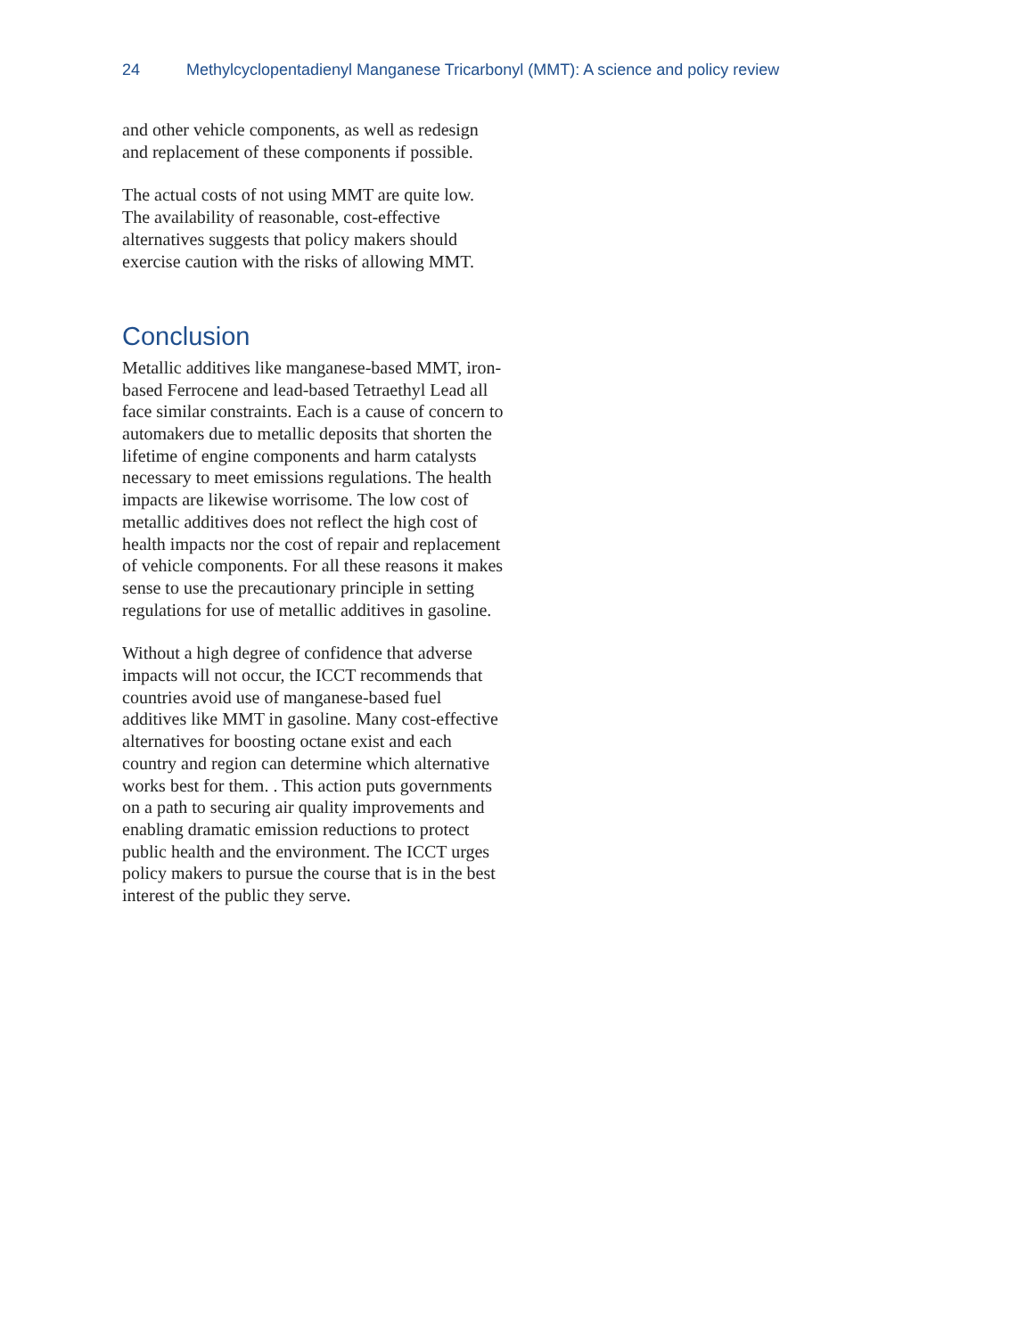24 Methylcyclopentadienyl Manganese Tricarbonyl (MMT): A science and policy review
and other vehicle components, as well as redesign and replacement of these components if possible.
The actual costs of not using MMT are quite low. The availability of reasonable, cost-effective alternatives suggests that policy makers should exercise caution with the risks of allowing MMT.
Conclusion
Metallic additives like manganese-based MMT, iron-based Ferrocene and lead-based Tetraethyl Lead all face similar constraints. Each is a cause of concern to automakers due to metallic deposits that shorten the lifetime of engine components and harm catalysts necessary to meet emissions regulations. The health impacts are likewise worrisome. The low cost of metallic additives does not reflect the high cost of health impacts nor the cost of repair and replacement of vehicle components. For all these reasons it makes sense to use the precautionary principle in setting regulations for use of metallic additives in gasoline.
Without a high degree of confidence that adverse impacts will not occur, the ICCT recommends that countries avoid use of manganese-based fuel additives like MMT in gasoline. Many cost-effective alternatives for boosting octane exist and each country and region can determine which alternative works best for them. . This action puts governments on a path to securing air quality improvements and enabling dramatic emission reductions to protect public health and the environment. The ICCT urges policy makers to pursue the course that is in the best interest of the public they serve.